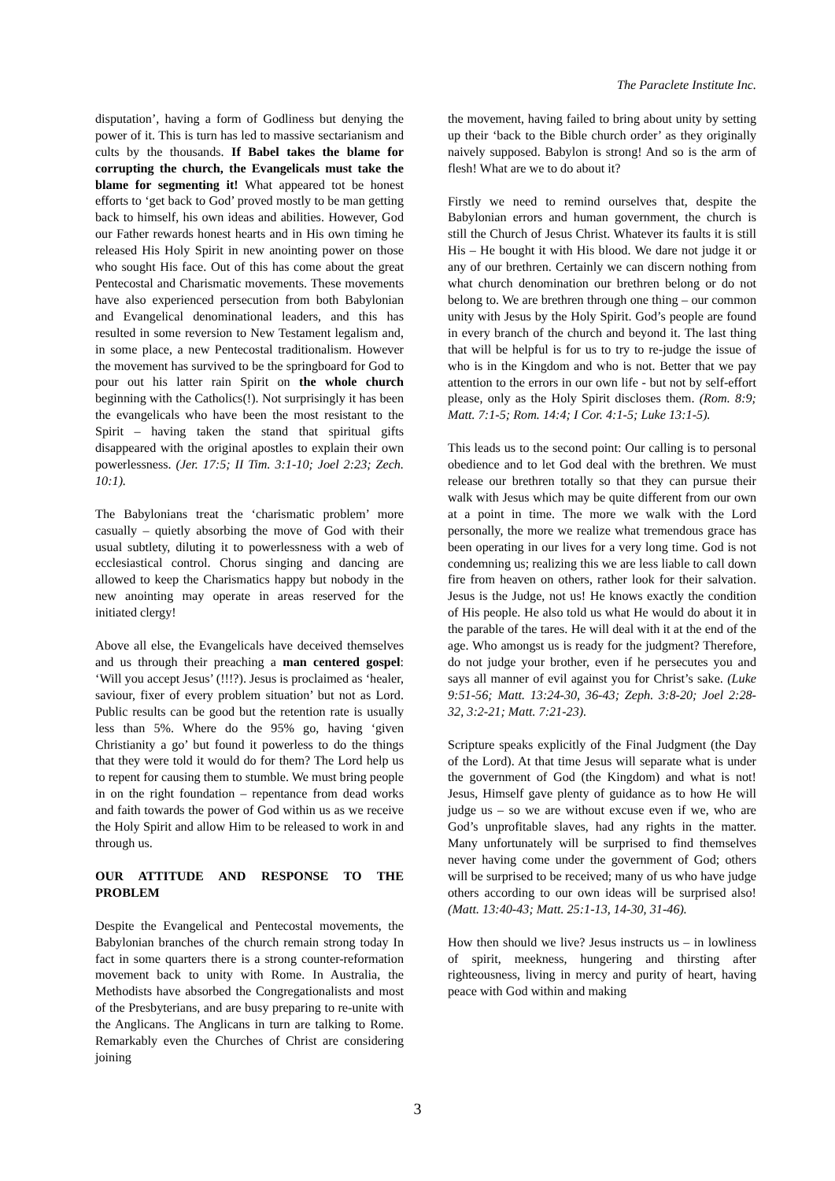The Paraclete Institute Inc.
disputation’, having a form of Godliness but denying the power of it. This is turn has led to massive sectarianism and cults by the thousands. If Babel takes the blame for corrupting the church, the Evangelicals must take the blame for segmenting it! What appeared tot be honest efforts to ‘get back to God’ proved mostly to be man getting back to himself, his own ideas and abilities. However, God our Father rewards honest hearts and in His own timing he released His Holy Spirit in new anointing power on those who sought His face. Out of this has come about the great Pentecostal and Charismatic movements. These movements have also experienced persecution from both Babylonian and Evangelical denominational leaders, and this has resulted in some reversion to New Testament legalism and, in some place, a new Pentecostal traditionalism. However the movement has survived to be the springboard for God to pour out his latter rain Spirit on the whole church beginning with the Catholics(!). Not surprisingly it has been the evangelicals who have been the most resistant to the Spirit – having taken the stand that spiritual gifts disappeared with the original apostles to explain their own powerlessness. (Jer. 17:5; II Tim. 3:1-10; Joel 2:23; Zech. 10:1).
The Babylonians treat the ‘charismatic problem’ more casually – quietly absorbing the move of God with their usual subtlety, diluting it to powerlessness with a web of ecclesiastical control. Chorus singing and dancing are allowed to keep the Charismatics happy but nobody in the new anointing may operate in areas reserved for the initiated clergy!
Above all else, the Evangelicals have deceived themselves and us through their preaching a man centered gospel: ‘Will you accept Jesus’ (!!!?). Jesus is proclaimed as ‘healer, saviour, fixer of every problem situation’ but not as Lord. Public results can be good but the retention rate is usually less than 5%. Where do the 95% go, having ‘given Christianity a go’ but found it powerless to do the things that they were told it would do for them? The Lord help us to repent for causing them to stumble. We must bring people in on the right foundation – repentance from dead works and faith towards the power of God within us as we receive the Holy Spirit and allow Him to be released to work in and through us.
OUR ATTITUDE AND RESPONSE TO THE PROBLEM
Despite the Evangelical and Pentecostal movements, the Babylonian branches of the church remain strong today In fact in some quarters there is a strong counter-reformation movement back to unity with Rome. In Australia, the Methodists have absorbed the Congregationalists and most of the Presbyterians, and are busy preparing to re-unite with the Anglicans. The Anglicans in turn are talking to Rome. Remarkably even the Churches of Christ are considering joining
the movement, having failed to bring about unity by setting up their ‘back to the Bible church order’ as they originally naively supposed. Babylon is strong! And so is the arm of flesh! What are we to do about it?
Firstly we need to remind ourselves that, despite the Babylonian errors and human government, the church is still the Church of Jesus Christ. Whatever its faults it is still His – He bought it with His blood. We dare not judge it or any of our brethren. Certainly we can discern nothing from what church denomination our brethren belong or do not belong to. We are brethren through one thing – our common unity with Jesus by the Holy Spirit. God’s people are found in every branch of the church and beyond it. The last thing that will be helpful is for us to try to re-judge the issue of who is in the Kingdom and who is not. Better that we pay attention to the errors in our own life - but not by self-effort please, only as the Holy Spirit discloses them. (Rom. 8:9; Matt. 7:1-5; Rom. 14:4; I Cor. 4:1-5; Luke 13:1-5).
This leads us to the second point: Our calling is to personal obedience and to let God deal with the brethren. We must release our brethren totally so that they can pursue their walk with Jesus which may be quite different from our own at a point in time. The more we walk with the Lord personally, the more we realize what tremendous grace has been operating in our lives for a very long time. God is not condemning us; realizing this we are less liable to call down fire from heaven on others, rather look for their salvation. Jesus is the Judge, not us! He knows exactly the condition of His people. He also told us what He would do about it in the parable of the tares. He will deal with it at the end of the age. Who amongst us is ready for the judgment? Therefore, do not judge your brother, even if he persecutes you and says all manner of evil against you for Christ’s sake. (Luke 9:51-56; Matt. 13:24-30, 36-43; Zeph. 3:8-20; Joel 2:28-32, 3:2-21; Matt. 7:21-23).
Scripture speaks explicitly of the Final Judgment (the Day of the Lord). At that time Jesus will separate what is under the government of God (the Kingdom) and what is not! Jesus, Himself gave plenty of guidance as to how He will judge us – so we are without excuse even if we, who are God’s unprofitable slaves, had any rights in the matter. Many unfortunately will be surprised to find themselves never having come under the government of God; others will be surprised to be received; many of us who have judge others according to our own ideas will be surprised also! (Matt. 13:40-43; Matt. 25:1-13, 14-30, 31-46).
How then should we live? Jesus instructs us – in lowliness of spirit, meekness, hungering and thirsting after righteousness, living in mercy and purity of heart, having peace with God within and making
3